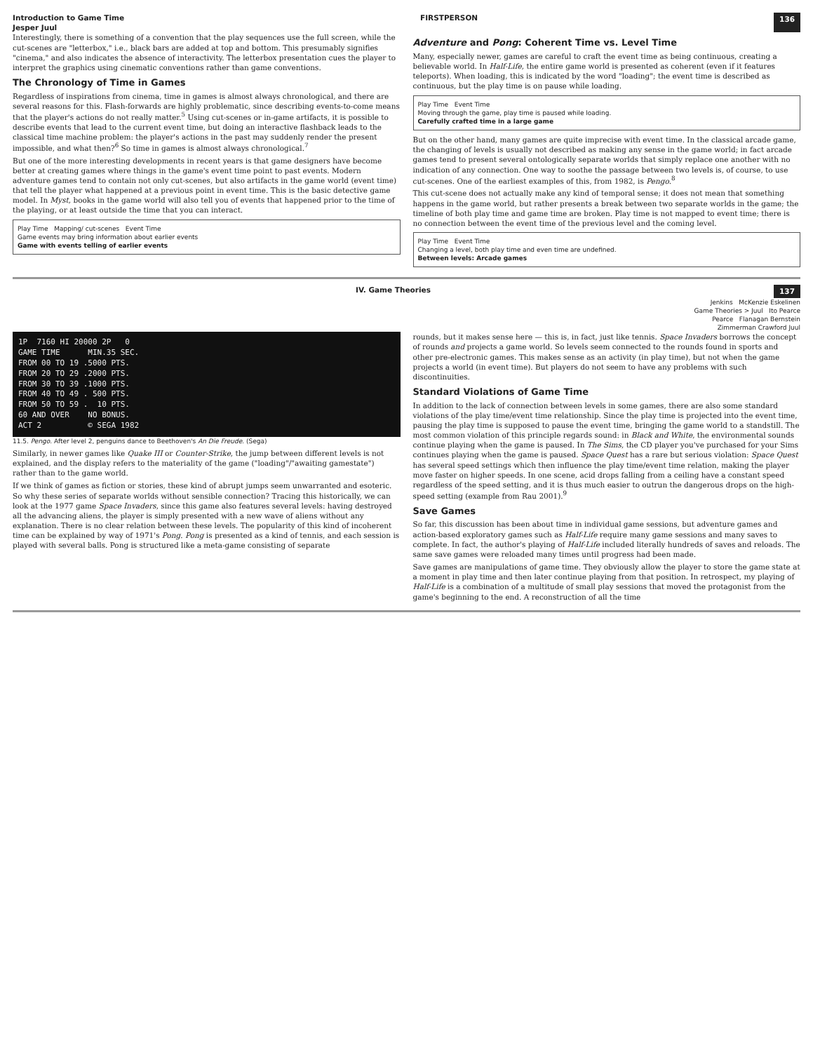Introduction to Game Time
Jesper Juul FIRSTPERSON 136
Interestingly, there is something of a convention that the play sequences use the full screen, while the cut-scenes are "letterbox," i.e., black bars are added at top and bottom. This presumably signifies "cinema," and also indicates the absence of interactivity. The letterbox presentation cues the player to interpret the graphics using cinematic conventions rather than game conventions.
The Chronology of Time in Games
Regardless of inspirations from cinema, time in games is almost always chronological, and there are several reasons for this. Flash-forwards are highly problematic, since describing events-to-come means that the player's actions do not really matter.<sup>5</sup> Using cut-scenes or in-game artifacts, it is possible to describe events that lead to the current event time, but doing an interactive flashback leads to the classical time machine problem: the player's actions in the past may suddenly render the present impossible, and what then?<sup>6</sup> So time in games is almost always chronological.<sup>7</sup>
But one of the more interesting developments in recent years is that game designers have become better at creating games where things in the game's event time point to past events. Modern adventure games tend to contain not only cut-scenes, but also artifacts in the game world (event time) that tell the player what happened at a previous point in event time. This is the basic detective game model. In Myst, books in the game world will also tell you of events that happened prior to the time of the playing, or at least outside the time that you can interact.
Play Time Mapping/ cut-scenes Event Time
Game events may bring information about earlier events
Game with events telling of earlier events
Adventure and Pong: Coherent Time vs. Level Time
Many, especially newer, games are careful to craft the event time as being continuous, creating a believable world. In Half-Life, the entire game world is presented as coherent (even if it features teleports). When loading, this is indicated by the word "loading"; the event time is described as continuous, but the play time is on pause while loading.
Play Time Event Time
Moving through the game, play time is paused while loading.
Carefully crafted time in a large game
But on the other hand, many games are quite imprecise with event time. In the classical arcade game, the changing of levels is usually not described as making any sense in the game world; in fact arcade games tend to present several ontologically separate worlds that simply replace one another with no indication of any connection. One way to soothe the passage between two levels is, of course, to use cut-scenes. One of the earliest examples of this, from 1982, is Pengo.<sup>8</sup>
This cut-scene does not actually make any kind of temporal sense; it does not mean that something happens in the game world, but rather presents a break between two separate worlds in the game; the timeline of both play time and game time are broken. Play time is not mapped to event time; there is no connection between the event time of the previous level and the coming level.
Play Time Event Time
Changing a level, both play time and even time are undefined.
Between levels: Arcade games
IV. Game Theories 137
Jenkins McKenzie Eskelinen
Game Theories > Juul Ito Pearce
Pearce Flanagan Bernstein
Zimmerman Crawford Juul
1P 7160 HI 20000 2P 0 GAME TIME MIN.35 SEC. FROM 00 TO 19 .5000 PTS. FROM 20 TO 29 .2000 PTS. FROM 30 TO 39 .1000 PTS. FROM 40 TO 49 . 500 PTS. FROM 50 TO 59 . 10 PTS. 60 AND OVER NO BONUS. ACT 2 © SEGA 1982
11.5. Pengo. After level 2, penguins dance to Beethoven's An Die Freude. (Sega)
Similarly, in newer games like Quake III or Counter-Strike, the jump between different levels is not explained, and the display refers to the materiality of the game ("loading"/"awaiting gamestate") rather than to the game world.
If we think of games as fiction or stories, these kind of abrupt jumps seem unwarranted and esoteric. So why these series of separate worlds without sensible connection? Tracing this historically, we can look at the 1977 game Space Invaders, since this game also features several levels: having destroyed all the advancing aliens, the player is simply presented with a new wave of aliens without any explanation. There is no clear relation between these levels. The popularity of this kind of incoherent time can be explained by way of 1971's Pong. Pong is presented as a kind of tennis, and each session is played with several balls. Pong is structured like a meta-game consisting of separate
rounds, but it makes sense here — this is, in fact, just like tennis. Space Invaders borrows the concept of rounds and projects a game world. So levels seem connected to the rounds found in sports and other pre-electronic games. This makes sense as an activity (in play time), but not when the game projects a world (in event time). But players do not seem to have any problems with such discontinuities.
Standard Violations of Game Time
In addition to the lack of connection between levels in some games, there are also some standard violations of the play time/event time relationship. Since the play time is projected into the event time, pausing the play time is supposed to pause the event time, bringing the game world to a standstill. The most common violation of this principle regards sound: in Black and White, the environmental sounds continue playing when the game is paused. In The Sims, the CD player you've purchased for your Sims continues playing when the game is paused. Space Quest has a rare but serious violation: Space Quest has several speed settings which then influence the play time/event time relation, making the player move faster on higher speeds. In one scene, acid drops falling from a ceiling have a constant speed regardless of the speed setting, and it is thus much easier to outrun the dangerous drops on the high-speed setting (example from Rau 2001).<sup>9</sup>
Save Games
So far, this discussion has been about time in individual game sessions, but adventure games and action-based exploratory games such as Half-Life require many game sessions and many saves to complete. In fact, the author's playing of Half-Life included literally hundreds of saves and reloads. The same save games were reloaded many times until progress had been made.
Save games are manipulations of game time. They obviously allow the player to store the game state at a moment in play time and then later continue playing from that position. In retrospect, my playing of Half-Life is a combination of a multitude of small play sessions that moved the protagonist from the game's beginning to the end. A reconstruction of all the time